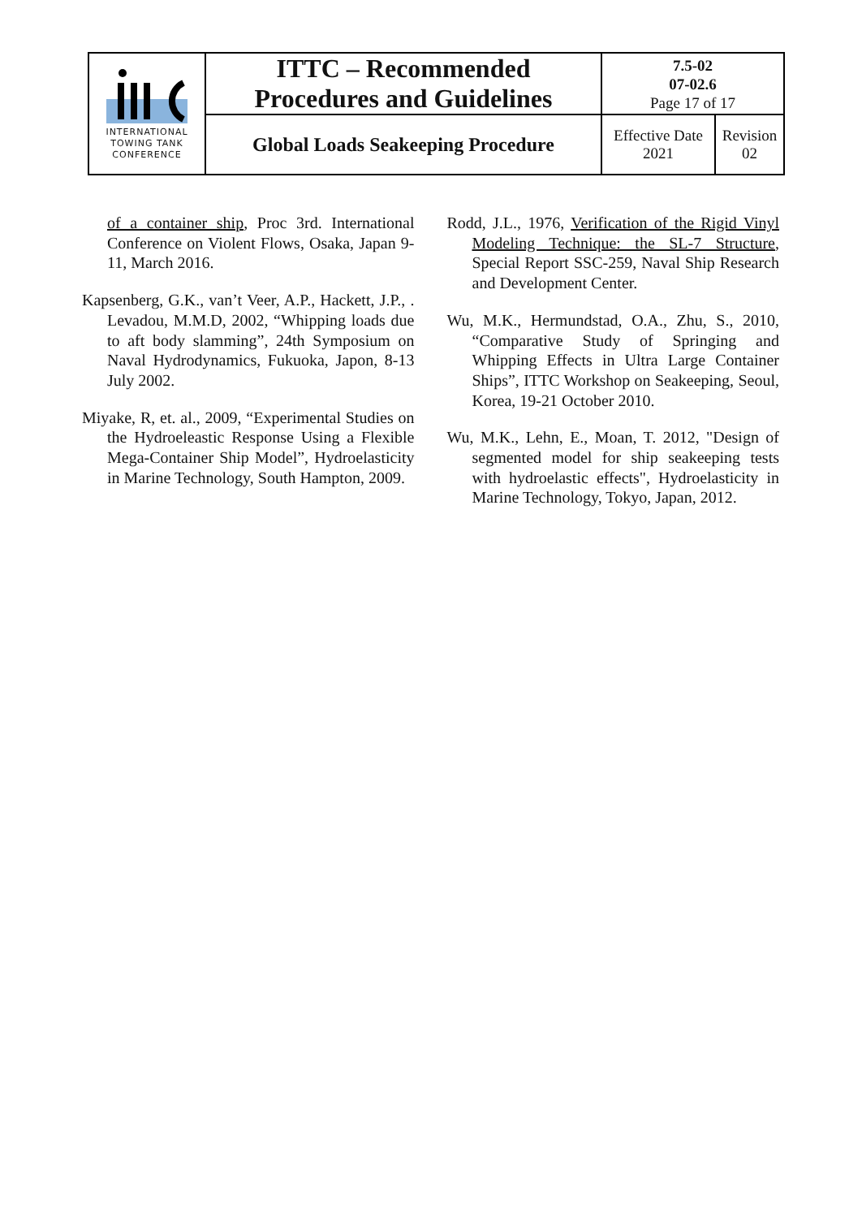| INTERNATIONAL TOWING TANK CONFERENCE | ITTC – Recommended Procedures and Guidelines | 7.5-02 07-02.6 Page 17 of 17 | |
| | Global Loads Seakeeping Procedure | Effective Date 2021 | Revision 02 |
of a container ship, Proc 3rd. International Conference on Violent Flows, Osaka, Japan 9-11, March 2016.
Kapsenberg, G.K., van’t Veer, A.P., Hackett, J.P., . Levadou, M.M.D, 2002, “Whipping loads due to aft body slamming”, 24th Symposium on Naval Hydrodynamics, Fukuoka, Japon, 8-13 July 2002.
Miyake, R, et. al., 2009, “Experimental Studies on the Hydroeleastic Response Using a Flexible Mega-Container Ship Model”, Hydroelasticity in Marine Technology, South Hampton, 2009.
Rodd, J.L., 1976, Verification of the Rigid Vinyl Modeling Technique: the SL-7 Structure, Special Report SSC-259, Naval Ship Research and Development Center.
Wu, M.K., Hermundstad, O.A., Zhu, S., 2010, “Comparative Study of Springing and Whipping Effects in Ultra Large Container Ships”, ITTC Workshop on Seakeeping, Seoul, Korea, 19-21 October 2010.
Wu, M.K., Lehn, E., Moan, T. 2012, "Design of segmented model for ship seakeeping tests with hydroelastic effects", Hydroelasticity in Marine Technology, Tokyo, Japan, 2012.